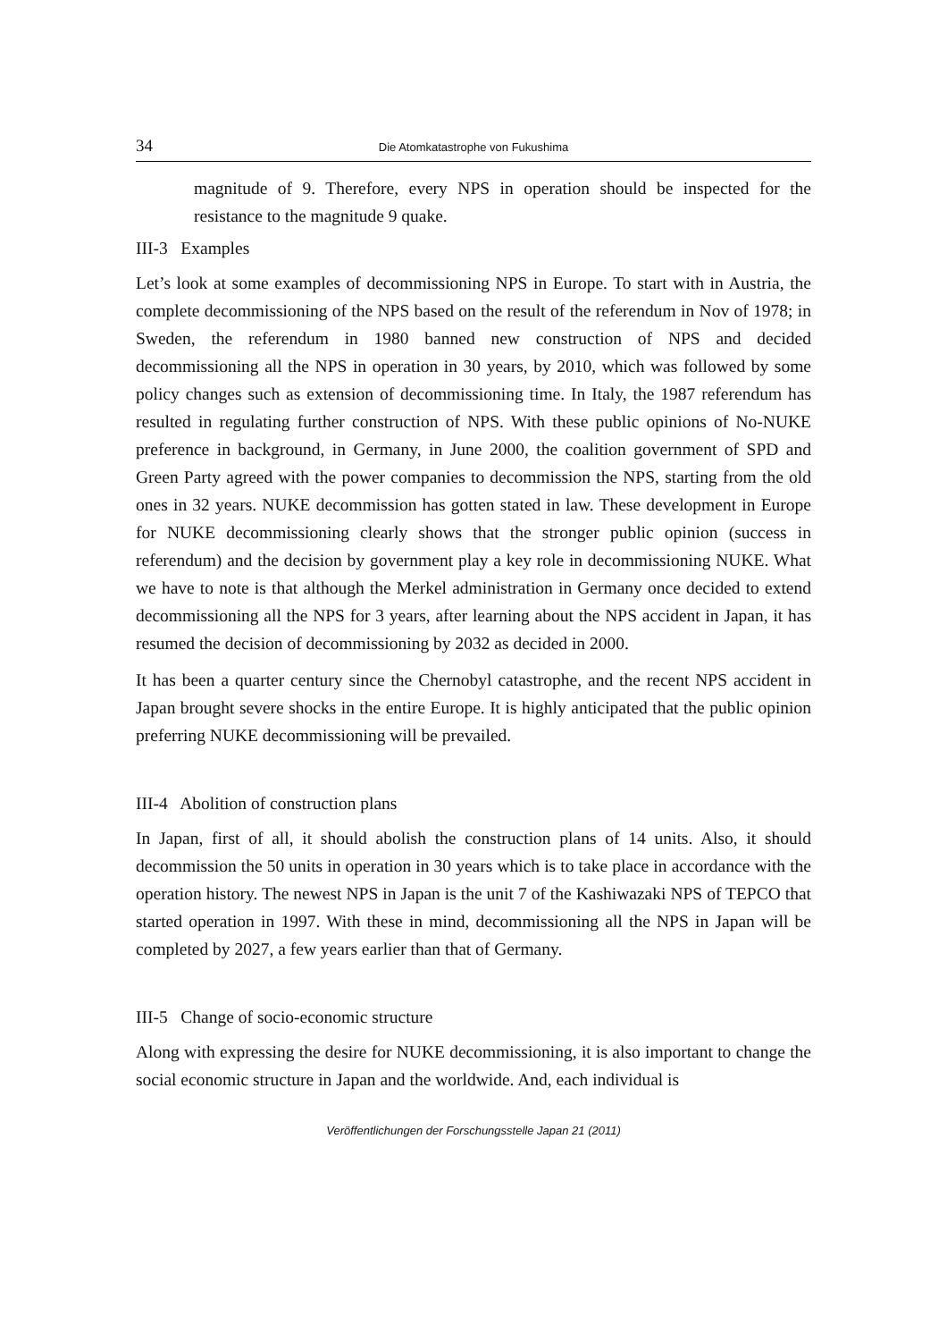34 Die Atomkatastrophe von Fukushima
magnitude of 9. Therefore, every NPS in operation should be inspected for the resistance to the magnitude 9 quake.
III-3 Examples
Let’s look at some examples of decommissioning NPS in Europe. To start with in Austria, the complete decommissioning of the NPS based on the result of the referendum in Nov of 1978; in Sweden, the referendum in 1980 banned new construction of NPS and decided decommissioning all the NPS in operation in 30 years, by 2010, which was followed by some policy changes such as extension of decommissioning time. In Italy, the 1987 referendum has resulted in regulating further construction of NPS. With these public opinions of No-NUKE preference in background, in Germany, in June 2000, the coalition government of SPD and Green Party agreed with the power companies to decommission the NPS, starting from the old ones in 32 years. NUKE decommission has gotten stated in law. These development in Europe for NUKE decommissioning clearly shows that the stronger public opinion (success in referendum) and the decision by government play a key role in decommissioning NUKE. What we have to note is that although the Merkel administration in Germany once decided to extend decommissioning all the NPS for 3 years, after learning about the NPS accident in Japan, it has resumed the decision of decommissioning by 2032 as decided in 2000.
It has been a quarter century since the Chernobyl catastrophe, and the recent NPS accident in Japan brought severe shocks in the entire Europe. It is highly anticipated that the public opinion preferring NUKE decommissioning will be prevailed.
III-4 Abolition of construction plans
In Japan, first of all, it should abolish the construction plans of 14 units. Also, it should decommission the 50 units in operation in 30 years which is to take place in accordance with the operation history. The newest NPS in Japan is the unit 7 of the Kashiwazaki NPS of TEPCO that started operation in 1997. With these in mind, decommissioning all the NPS in Japan will be completed by 2027, a few years earlier than that of Germany.
III-5 Change of socio-economic structure
Along with expressing the desire for NUKE decommissioning, it is also important to change the social economic structure in Japan and the worldwide. And, each individual is
Veröffentlichungen der Forschungsstelle Japan 21 (2011)